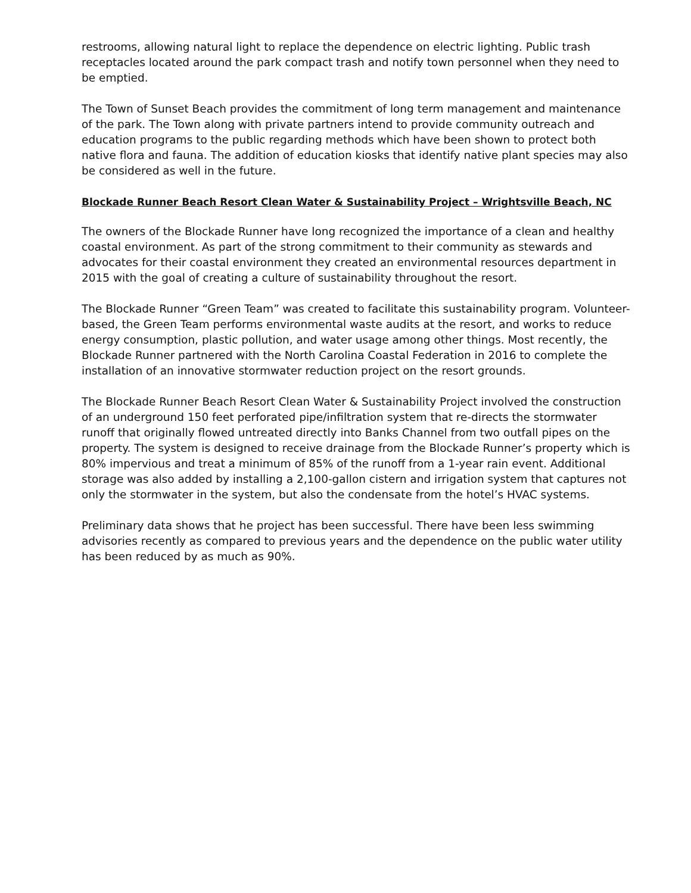restrooms, allowing natural light to replace the dependence on electric lighting. Public trash receptacles located around the park compact trash and notify town personnel when they need to be emptied.
The Town of Sunset Beach provides the commitment of long term management and maintenance of the park. The Town along with private partners intend to provide community outreach and education programs to the public regarding methods which have been shown to protect both native flora and fauna. The addition of education kiosks that identify native plant species may also be considered as well in the future.
Blockade Runner Beach Resort Clean Water & Sustainability Project – Wrightsville Beach, NC
The owners of the Blockade Runner have long recognized the importance of a clean and healthy coastal environment. As part of the strong commitment to their community as stewards and advocates for their coastal environment they created an environmental resources department in 2015 with the goal of creating a culture of sustainability throughout the resort.
The Blockade Runner “Green Team” was created to facilitate this sustainability program. Volunteer-based, the Green Team performs environmental waste audits at the resort, and works to reduce energy consumption, plastic pollution, and water usage among other things. Most recently, the Blockade Runner partnered with the North Carolina Coastal Federation in 2016 to complete the installation of an innovative stormwater reduction project on the resort grounds.
The Blockade Runner Beach Resort Clean Water & Sustainability Project involved the construction of an underground 150 feet perforated pipe/infiltration system that re-directs the stormwater runoff that originally flowed untreated directly into Banks Channel from two outfall pipes on the property. The system is designed to receive drainage from the Blockade Runner’s property which is 80% impervious and treat a minimum of 85% of the runoff from a 1-year rain event. Additional storage was also added by installing a 2,100-gallon cistern and irrigation system that captures not only the stormwater in the system, but also the condensate from the hotel’s HVAC systems.
Preliminary data shows that he project has been successful. There have been less swimming advisories recently as compared to previous years and the dependence on the public water utility has been reduced by as much as 90%.